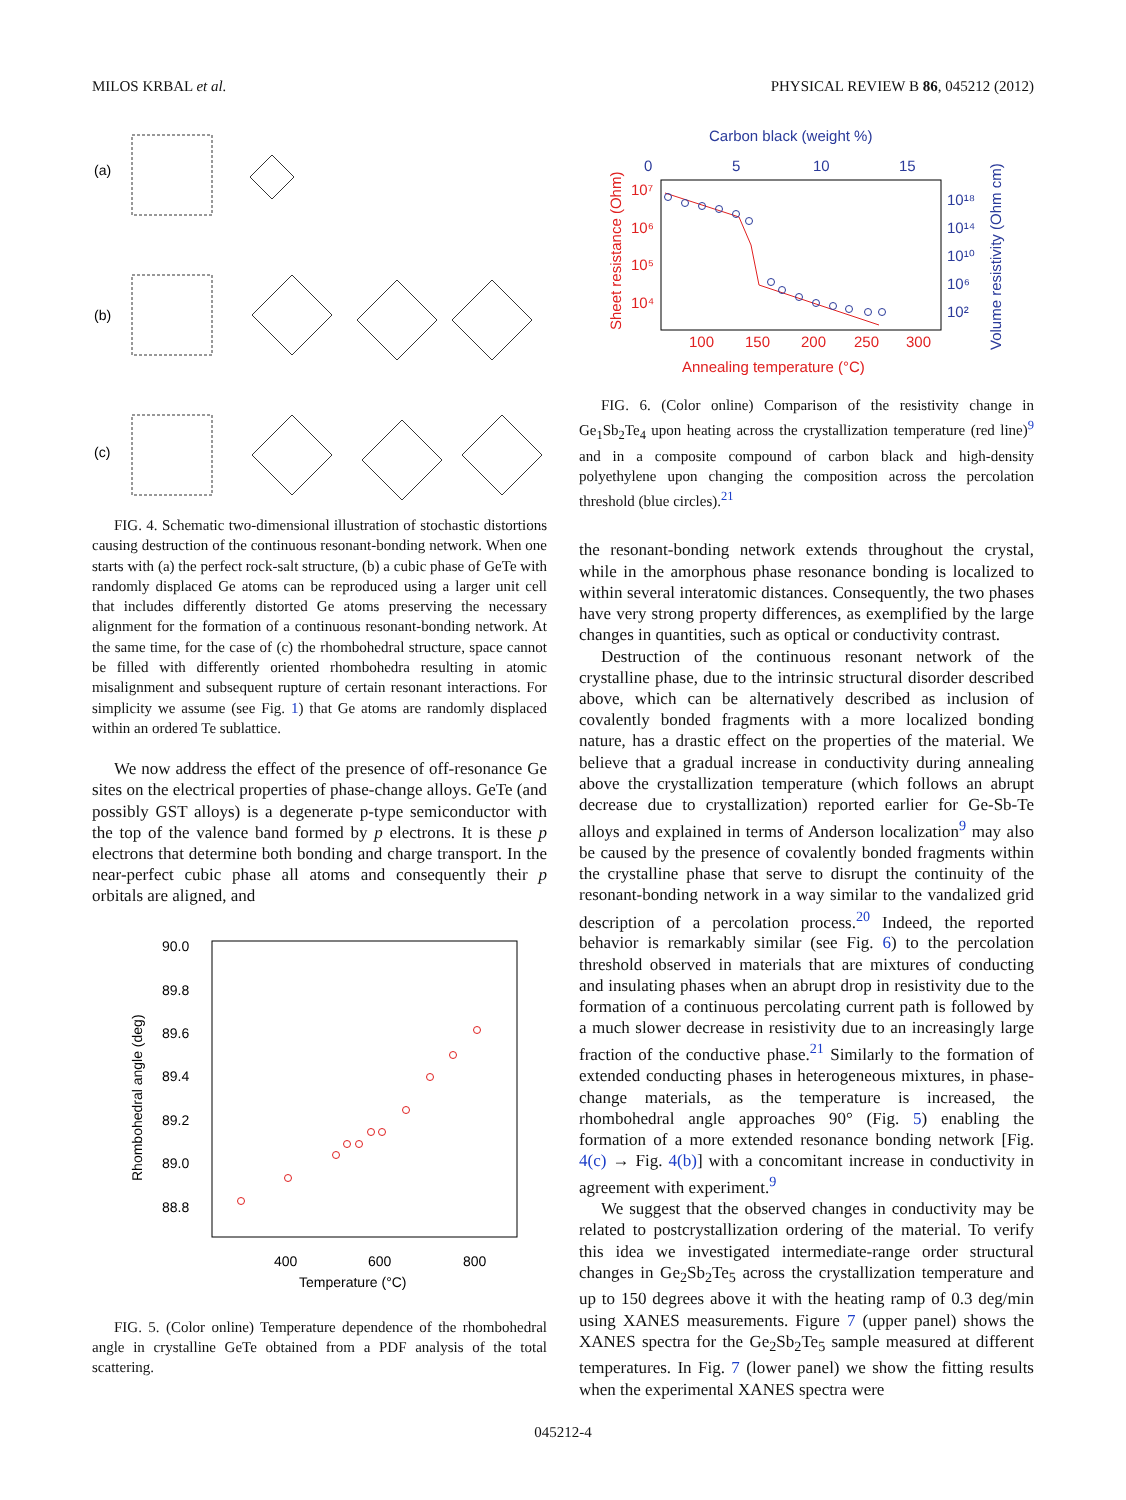MILOS KRBAL et al. PHYSICAL REVIEW B 86, 045212 (2012)
(a)
(b)
(c)
FIG. 4. Schematic two-dimensional illustration of stochastic distortions causing destruction of the continuous resonant-bonding network. When one starts with (a) the perfect rock-salt structure, (b) a cubic phase of GeTe with randomly displaced Ge atoms can be reproduced using a larger unit cell that includes differently distorted Ge atoms preserving the necessary alignment for the formation of a continuous resonant-bonding network. At the same time, for the case of (c) the rhombohedral structure, space cannot be filled with differently oriented rhombohedra resulting in atomic misalignment and subsequent rupture of certain resonant interactions. For simplicity we assume (see Fig. 1) that Ge atoms are randomly displaced within an ordered Te sublattice.
We now address the effect of the presence of off-resonance Ge sites on the electrical properties of phase-change alloys. GeTe (and possibly GST alloys) is a degenerate p-type semiconductor with the top of the valence band formed by p electrons. It is these p electrons that determine both bonding and charge transport. In the near-perfect cubic phase all atoms and consequently their p orbitals are aligned, and
90.0
89.8
89.6
89.4
89.2
89.0
88.8
400
600
800
Temperature (°C)
Rhombohedral angle (deg)
FIG. 5. (Color online) Temperature dependence of the rhombohedral angle in crystalline GeTe obtained from a PDF analysis of the total scattering.
Carbon black (weight %)
0
5
10
15
10⁷
10⁶
10⁵
10⁴
10¹⁸
10¹⁴
10¹⁰
10⁶
10²
100
150
200
250
300
Annealing temperature (°C)
Sheet resistance (Ohm)
Volume resistivity (Ohm cm)
FIG. 6. (Color online) Comparison of the resistivity change in Ge<sub>1</sub>Sb<sub>2</sub>Te<sub>4</sub> upon heating across the crystallization temperature (red line)<sup>9</sup> and in a composite compound of carbon black and high-density polyethylene upon changing the composition across the percolation threshold (blue circles).<sup>21</sup>
the resonant-bonding network extends throughout the crystal, while in the amorphous phase resonance bonding is localized to within several interatomic distances. Consequently, the two phases have very strong property differences, as exemplified by the large changes in quantities, such as optical or conductivity contrast.
Destruction of the continuous resonant network of the crystalline phase, due to the intrinsic structural disorder described above, which can be alternatively described as inclusion of covalently bonded fragments with a more localized bonding nature, has a drastic effect on the properties of the material. We believe that a gradual increase in conductivity during annealing above the crystallization temperature (which follows an abrupt decrease due to crystallization) reported earlier for Ge-Sb-Te alloys and explained in terms of Anderson localization<sup>9</sup> may also be caused by the presence of covalently bonded fragments within the crystalline phase that serve to disrupt the continuity of the resonant-bonding network in a way similar to the vandalized grid description of a percolation process.<sup>20</sup> Indeed, the reported behavior is remarkably similar (see Fig. 6) to the percolation threshold observed in materials that are mixtures of conducting and insulating phases when an abrupt drop in resistivity due to the formation of a continuous percolating current path is followed by a much slower decrease in resistivity due to an increasingly large fraction of the conductive phase.<sup>21</sup> Similarly to the formation of extended conducting phases in heterogeneous mixtures, in phase-change materials, as the temperature is increased, the rhombohedral angle approaches 90° (Fig. 5) enabling the formation of a more extended resonance bonding network [Fig. 4(c) → Fig. 4(b)] with a concomitant increase in conductivity in agreement with experiment.<sup>9</sup>
We suggest that the observed changes in conductivity may be related to postcrystallization ordering of the material. To verify this idea we investigated intermediate-range order structural changes in Ge<sub>2</sub>Sb<sub>2</sub>Te<sub>5</sub> across the crystallization temperature and up to 150 degrees above it with the heating ramp of 0.3 deg/min using XANES measurements. Figure 7 (upper panel) shows the XANES spectra for the Ge<sub>2</sub>Sb<sub>2</sub>Te<sub>5</sub> sample measured at different temperatures. In Fig. 7 (lower panel) we show the fitting results when the experimental XANES spectra were
045212-4